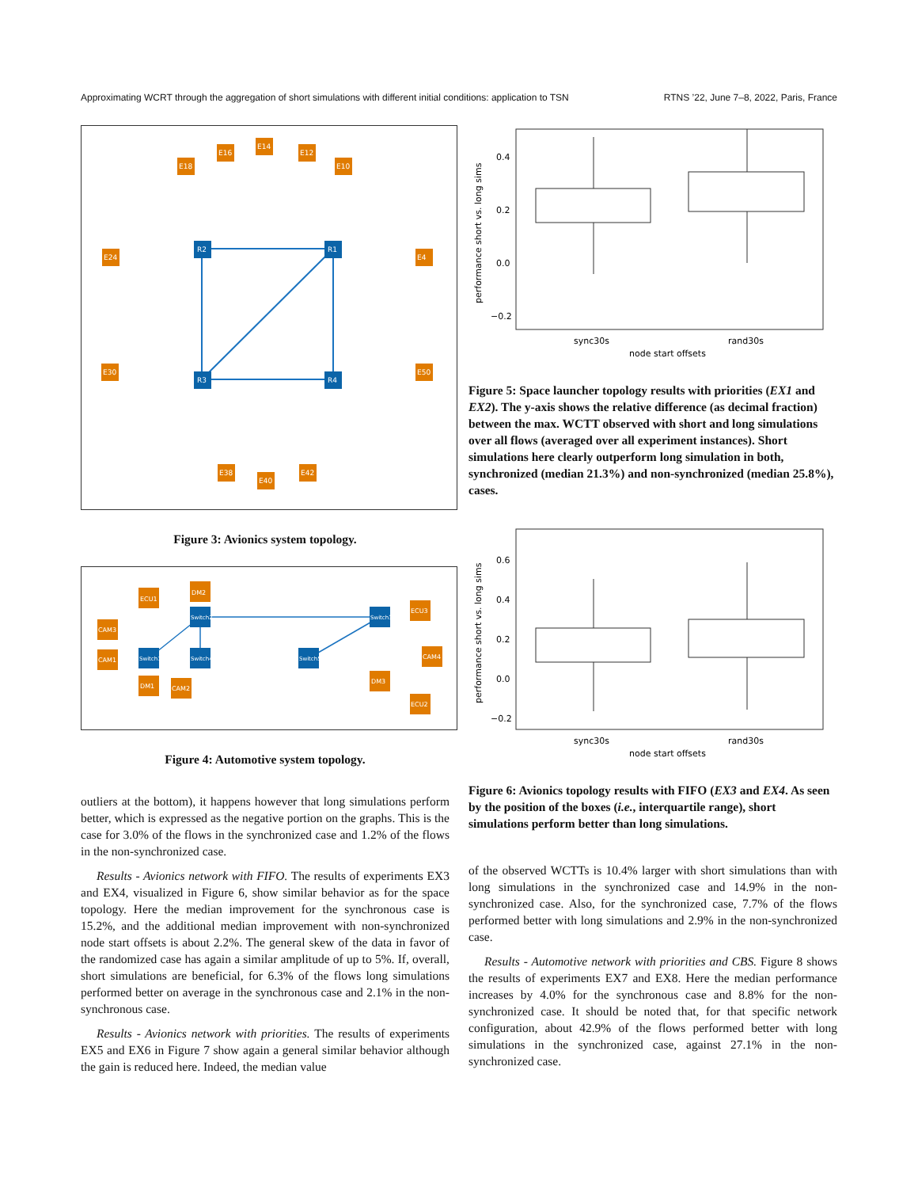Approximating WCRT through the aggregation of short simulations with different initial conditions: application to TSN RTNS ’22, June 7–8, 2022, Paris, France
R2
R1
R3
R4
E14
E16
E12
E18
E10
E24
E4
E30
E50
E40
E38
E42
Figure 3: Avionics system topology.
Switch2
Switch1
Switch4
Switch5
Switch3
ECU1
DM2
CAM3
CAM1
DM1
CAM2
ECU3
CAM4
DM3
ECU2
Figure 4: Automotive system topology.
outliers at the bottom), it happens however that long simulations perform better, which is expressed as the negative portion on the graphs. This is the case for 3.0% of the flows in the synchronized case and 1.2% of the flows in the non-synchronized case.
Results - Avionics network with FIFO. The results of experiments EX3 and EX4, visualized in Figure 6, show similar behavior as for the space topology. Here the median improvement for the synchronous case is 15.2%, and the additional median improvement with non-synchronized node start offsets is about 2.2%. The general skew of the data in favor of the randomized case has again a similar amplitude of up to 5%. If, overall, short simulations are beneficial, for 6.3% of the flows long simulations performed better on average in the synchronous case and 2.1% in the non-synchronous case.
Results - Avionics network with priorities. The results of experiments EX5 and EX6 in Figure 7 show again a general similar behavior although the gain is reduced here. Indeed, the median value
0.4
0.2
0.0
−0.2
sync30s
rand30s
node start offsets
performance short vs. long sims
Figure 5: Space launcher topology results with priorities (EX1 and EX2). The y-axis shows the relative difference (as decimal fraction) between the max. WCTT observed with short and long simulations over all flows (averaged over all experiment instances). Short simulations here clearly outperform long simulation in both, synchronized (median 21.3%) and non-synchronized (median 25.8%), cases.
0.6
0.4
0.2
0.0
−0.2
sync30s
rand30s
node start offsets
performance short vs. long sims
Figure 6: Avionics topology results with FIFO (EX3 and EX4. As seen by the position of the boxes (i.e., interquartile range), short simulations perform better than long simulations.
of the observed WCTTs is 10.4% larger with short simulations than with long simulations in the synchronized case and 14.9% in the non-synchronized case. Also, for the synchronized case, 7.7% of the flows performed better with long simulations and 2.9% in the non-synchronized case.
Results - Automotive network with priorities and CBS. Figure 8 shows the results of experiments EX7 and EX8. Here the median performance increases by 4.0% for the synchronous case and 8.8% for the non-synchronized case. It should be noted that, for that specific network configuration, about 42.9% of the flows performed better with long simulations in the synchronized case, against 27.1% in the non-synchronized case.